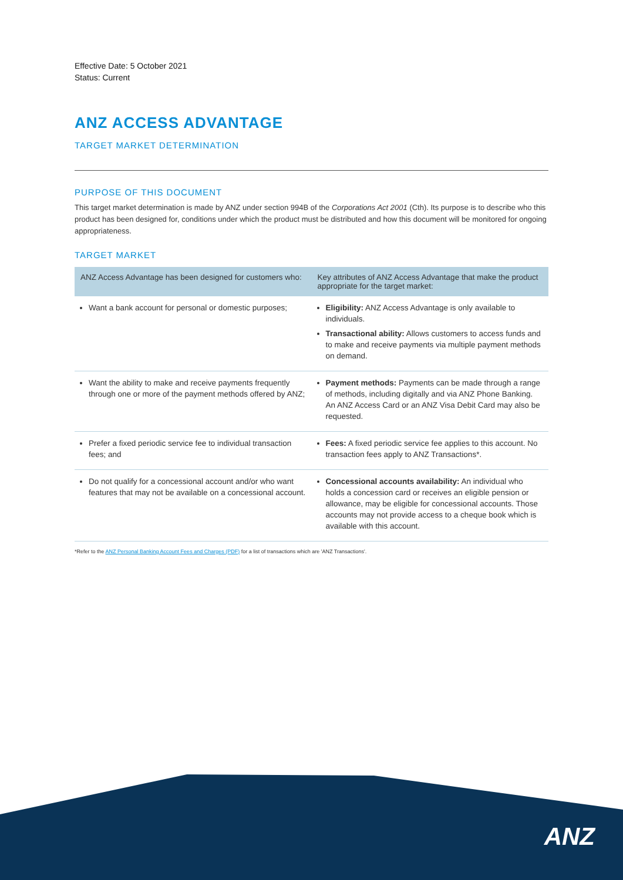Effective Date: 5 October 2021
Status: Current
ANZ ACCESS ADVANTAGE
TARGET MARKET DETERMINATION
PURPOSE OF THIS DOCUMENT
This target market determination is made by ANZ under section 994B of the Corporations Act 2001 (Cth). Its purpose is to describe who this product has been designed for, conditions under which the product must be distributed and how this document will be monitored for ongoing appropriateness.
TARGET MARKET
| ANZ Access Advantage has been designed for customers who: | Key attributes of ANZ Access Advantage that make the product appropriate for the target market: |
| --- | --- |
| Want a bank account for personal or domestic purposes; | Eligibility: ANZ Access Advantage is only available to individuals. Transactional ability: Allows customers to access funds and to make and receive payments via multiple payment methods on demand. |
| Want the ability to make and receive payments frequently through one or more of the payment methods offered by ANZ; | Payment methods: Payments can be made through a range of methods, including digitally and via ANZ Phone Banking. An ANZ Access Card or an ANZ Visa Debit Card may also be requested. |
| Prefer a fixed periodic service fee to individual transaction fees; and | Fees: A fixed periodic service fee applies to this account. No transaction fees apply to ANZ Transactions*. |
| Do not qualify for a concessional account and/or who want features that may not be available on a concessional account. | Concessional accounts availability: An individual who holds a concession card or receives an eligible pension or allowance, may be eligible for concessional accounts. Those accounts may not provide access to a cheque book which is available with this account. |
*Refer to the ANZ Personal Banking Account Fees and Charges (PDF) for a list of transactions which are 'ANZ Transactions'.
ANZ